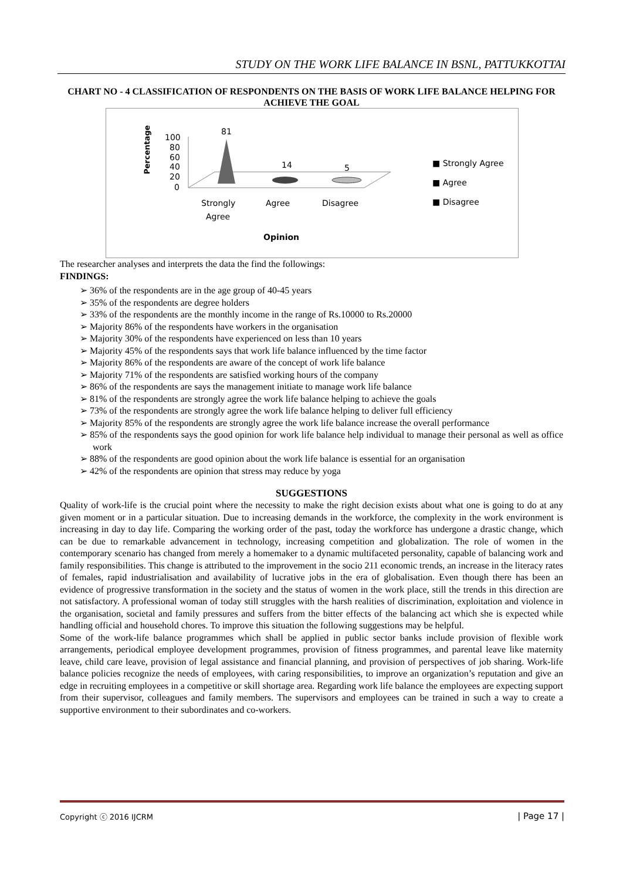STUDY ON THE WORK LIFE BALANCE IN BSNL, PATTUKKOTTAI
CHART NO - 4 CLASSIFICATION OF RESPONDENTS ON THE BASIS OF WORK LIFE BALANCE HELPING FOR ACHIEVE THE GOAL
Percentage
100
80
60
40
20
0
81
14
5
Strongly
Agree
Agree
Disagree
Opinion
■ Strongly Agree
■ Agree
■ Disagree
The researcher analyses and interprets the data the find the followings:
FINDINGS:
➢ 36% of the respondents are in the age group of 40-45 years
➢ 35% of the respondents are degree holders
➢ 33% of the respondents are the monthly income in the range of Rs.10000 to Rs.20000
➢ Majority 86% of the respondents have workers in the organisation
➢ Majority 30% of the respondents have experienced on less than 10 years
➢ Majority 45% of the respondents says that work life balance influenced by the time factor
➢ Majority 86% of the respondents are aware of the concept of work life balance
➢ Majority 71% of the respondents are satisfied working hours of the company
➢ 86% of the respondents are says the management initiate to manage work life balance
➢ 81% of the respondents are strongly agree the work life balance helping to achieve the goals
➢ 73% of the respondents are strongly agree the work life balance helping to deliver full efficiency
➢ Majority 85% of the respondents are strongly agree the work life balance increase the overall performance
➢ 85% of the respondents says the good opinion for work life balance help individual to manage their personal as well as office work
➢ 88% of the respondents are good opinion about the work life balance is essential for an organisation
➢ 42% of the respondents are opinion that stress may reduce by yoga
SUGGESTIONS
Quality of work-life is the crucial point where the necessity to make the right decision exists about what one is going to do at any given moment or in a particular situation. Due to increasing demands in the workforce, the complexity in the work environment is increasing in day to day life. Comparing the working order of the past, today the workforce has undergone a drastic change, which can be due to remarkable advancement in technology, increasing competition and globalization. The role of women in the contemporary scenario has changed from merely a homemaker to a dynamic multifaceted personality, capable of balancing work and family responsibilities. This change is attributed to the improvement in the socio 211 economic trends, an increase in the literacy rates of females, rapid industrialisation and availability of lucrative jobs in the era of globalisation. Even though there has been an evidence of progressive transformation in the society and the status of women in the work place, still the trends in this direction are not satisfactory. A professional woman of today still struggles with the harsh realities of discrimination, exploitation and violence in the organisation, societal and family pressures and suffers from the bitter effects of the balancing act which she is expected while handling official and household chores. To improve this situation the following suggestions may be helpful.
Some of the work-life balance programmes which shall be applied in public sector banks include provision of flexible work arrangements, periodical employee development programmes, provision of fitness programmes, and parental leave like maternity leave, child care leave, provision of legal assistance and financial planning, and provision of perspectives of job sharing. Work-life balance policies recognize the needs of employees, with caring responsibilities, to improve an organization’s reputation and give an edge in recruiting employees in a competitive or skill shortage area. Regarding work life balance the employees are expecting support from their supervisor, colleagues and family members. The supervisors and employees can be trained in such a way to create a supportive environment to their subordinates and co-workers.
Copyright ⓒ 2016 IJCRM | Page 17 |